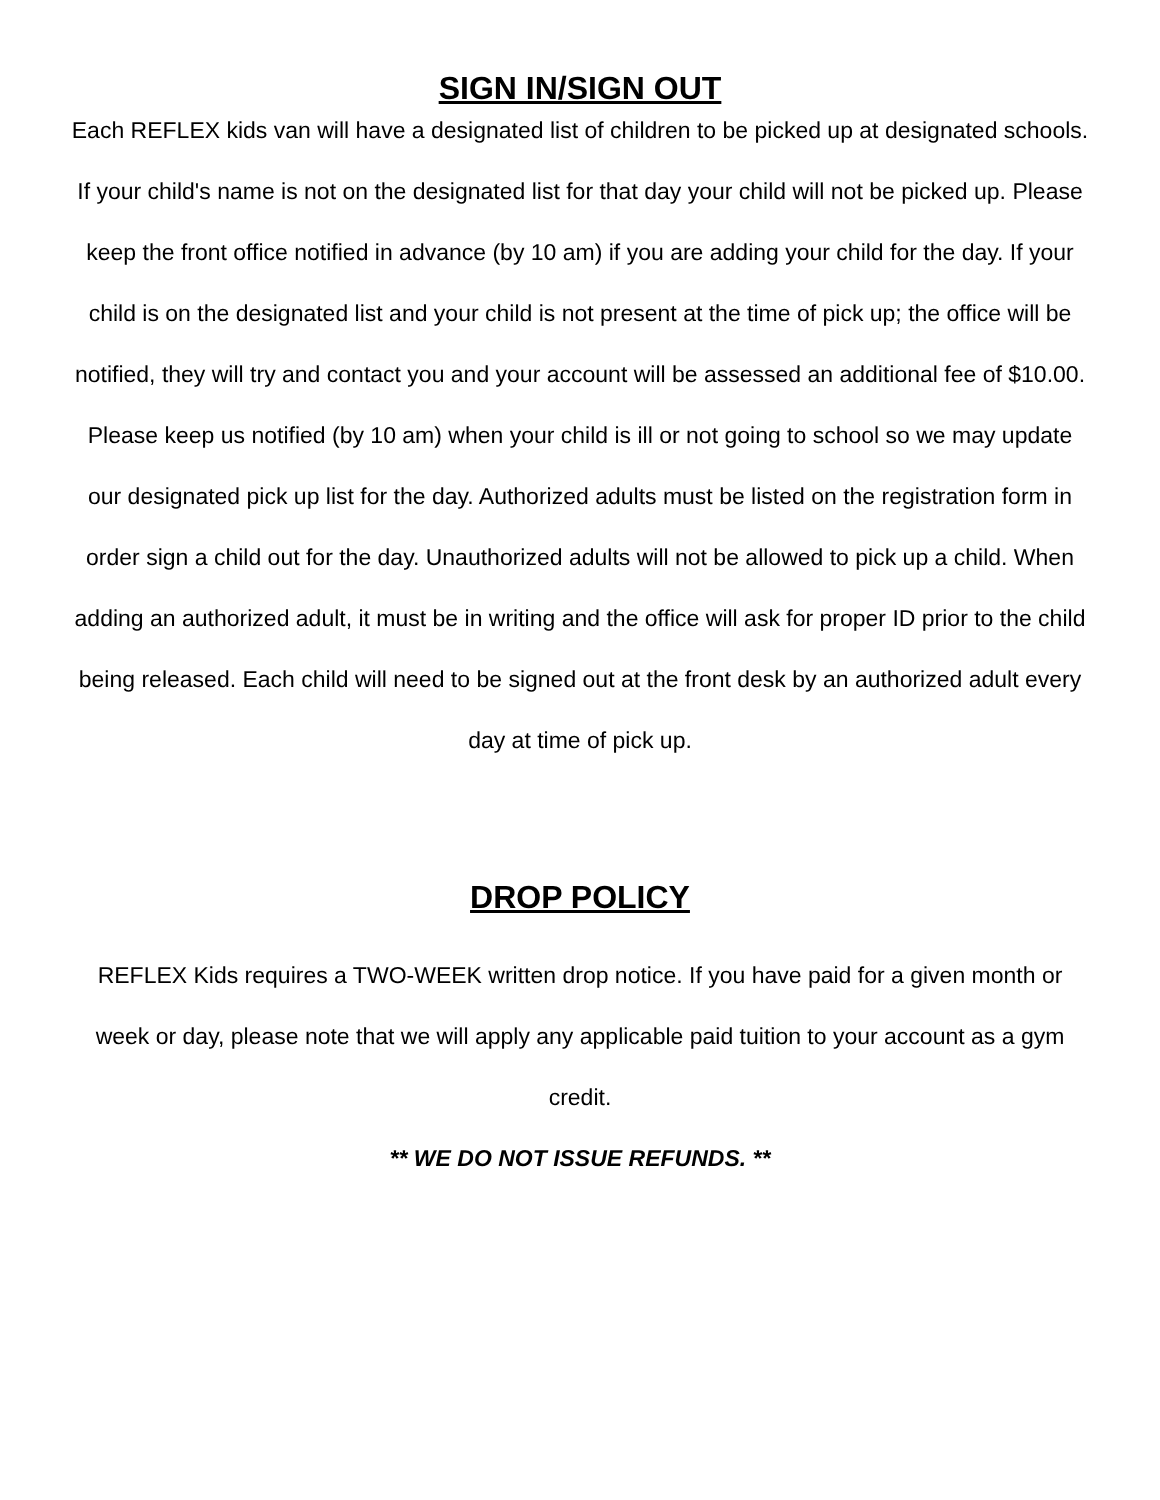SIGN IN/SIGN OUT
Each REFLEX kids van will have a designated list of children to be picked up at designated schools. If your child's name is not on the designated list for that day your child will not be picked up. Please keep the front office notified in advance (by 10 am) if you are adding your child for the day. If your child is on the designated list and your child is not present at the time of pick up; the office will be notified, they will try and contact you and your account will be assessed an additional fee of $10.00. Please keep us notified (by 10 am) when your child is ill or not going to school so we may update our designated pick up list for the day. Authorized adults must be listed on the registration form in order sign a child out for the day. Unauthorized adults will not be allowed to pick up a child. When adding an authorized adult, it must be in writing and the office will ask for proper ID prior to the child being released. Each child will need to be signed out at the front desk by an authorized adult every day at time of pick up.
DROP POLICY
REFLEX Kids requires a TWO-WEEK written drop notice. If you have paid for a given month or week or day, please note that we will apply any applicable paid tuition to your account as a gym credit.
** WE DO NOT ISSUE REFUNDS. **